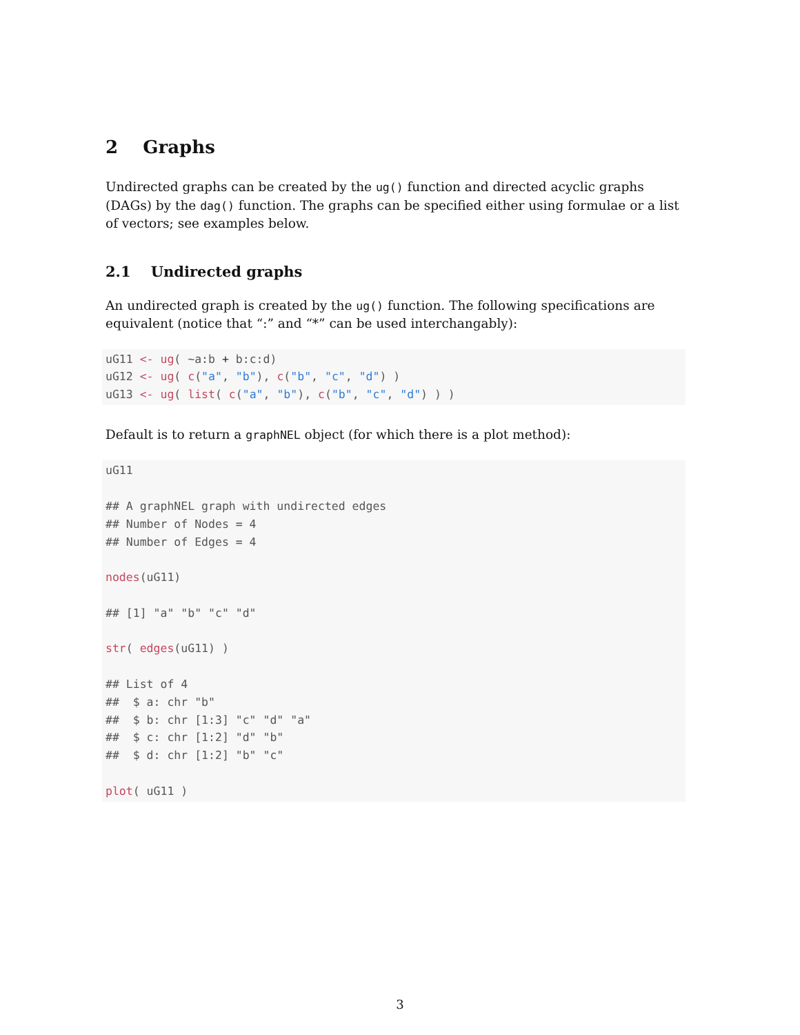2 Graphs
Undirected graphs can be created by the ug() function and directed acyclic graphs (DAGs) by the dag() function. The graphs can be specified either using formulae or a list of vectors; see examples below.
2.1 Undirected graphs
An undirected graph is created by the ug() function. The following specifications are equivalent (notice that “:” and “*” can be used interchangably):
uG11 <- ug( ~a:b + b:c:d)
uG12 <- ug( c("a", "b"), c("b", "c", "d") )
uG13 <- ug( list( c("a", "b"), c("b", "c", "d") ) )
Default is to return a graphNEL object (for which there is a plot method):
uG11

## A graphNEL graph with undirected edges
## Number of Nodes = 4
## Number of Edges = 4

nodes(uG11)

## [1] "a" "b" "c" "d"

str( edges(uG11) )

## List of 4
##  $ a: chr "b"
##  $ b: chr [1:3] "c" "d" "a"
##  $ c: chr [1:2] "d" "b"
##  $ d: chr [1:2] "b" "c"

plot( uG11 )
3